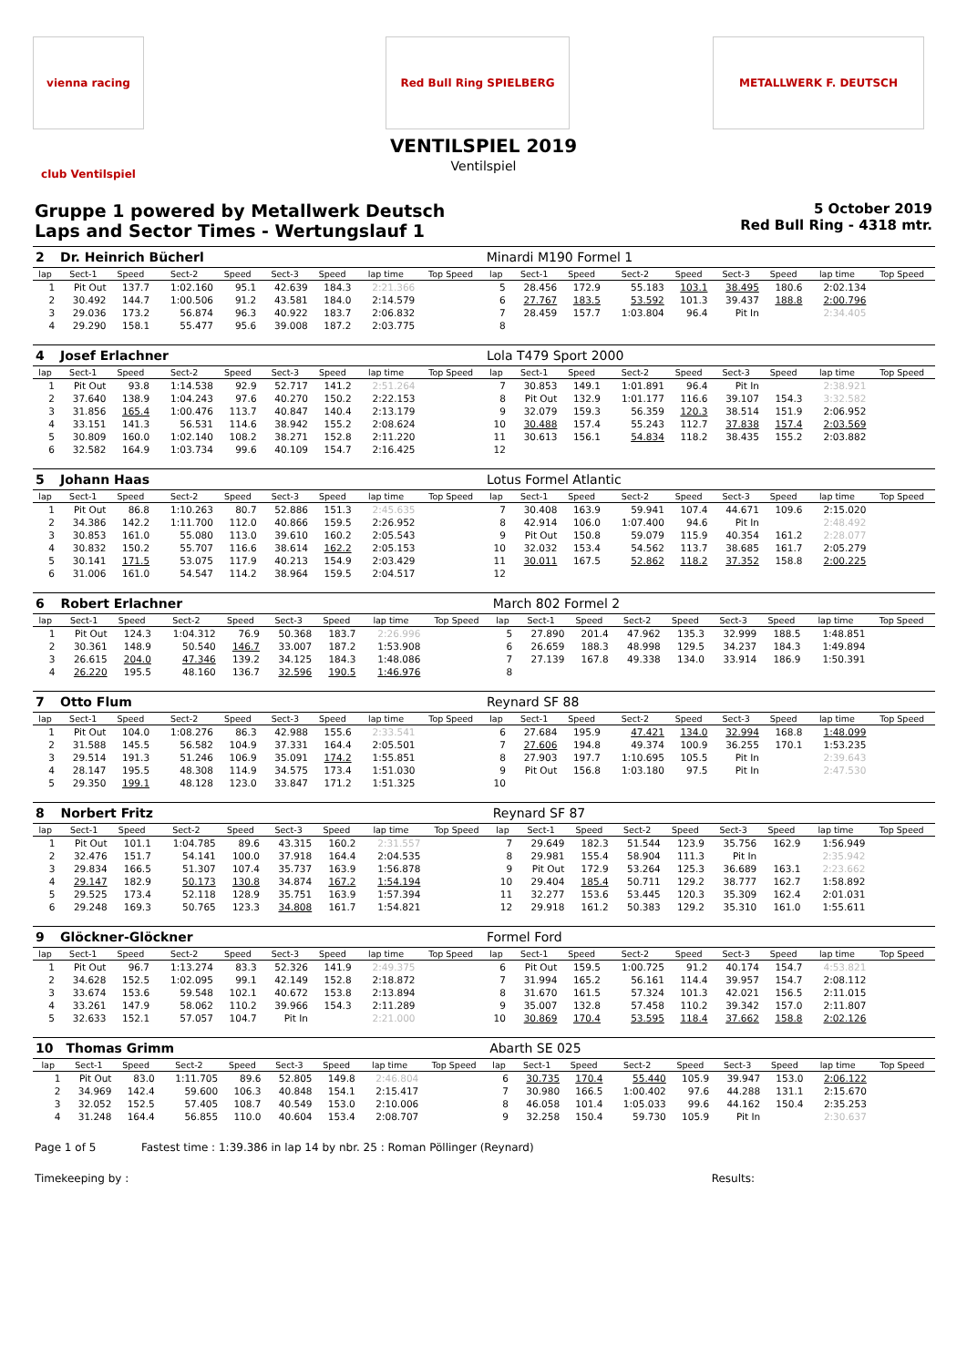vienna racing club Ventilspiel
Red Bull Ring SPIELBERG METALLWERK F. DEUTSCH
VENTILSPIEL 2019
Ventilspiel
Gruppe 1 powered by Metallwerk Deutsch
Laps and Sector Times - Wertungslauf 1
5 October 2019
Red Bull Ring - 4318 mtr.
| 2 | Dr. Heinrich Bücherl | | | | | | | | Minardi M190 Formel 1 | | | | | | | | |
| lap | Sect-1 | Speed | Sect-2 | Speed | Sect-3 | Speed | lap time | Top Speed | lap | Sect-1 | Speed | Sect-2 | Speed | Sect-3 | Speed | lap time | Top Speed |
| 1 | Pit Out | 137.7 | 1:02.160 | 95.1 | 42.639 | 184.3 | 2:21.366 | | 5 | 28.456 | 172.9 | 55.183 | 103.1 | 38.495 | 180.6 | 2:02.134 | |
| 2 | 30.492 | 144.7 | 1:00.506 | 91.2 | 43.581 | 184.0 | 2:14.579 | | 6 | 27.767 | 183.5 | 53.592 | 101.3 | 39.437 | 188.8 | 2:00.796 | |
| 3 | 29.036 | 173.2 | 56.874 | 96.3 | 40.922 | 183.7 | 2:06.832 | | 7 | 28.459 | 157.7 | 1:03.804 | 96.4 | Pit In | | 2:34.405 | |
| 4 | 29.290 | 158.1 | 55.477 | 95.6 | 39.008 | 187.2 | 2:03.775 | | 8 | | | | | | | | |
| 4 | Josef Erlachner | | | | | | | | Lola T479 Sport 2000 | | | | | | | | |
| lap | Sect-1 | Speed | Sect-2 | Speed | Sect-3 | Speed | lap time | Top Speed | lap | Sect-1 | Speed | Sect-2 | Speed | Sect-3 | Speed | lap time | Top Speed |
| 1 | Pit Out | 93.8 | 1:14.538 | 92.9 | 52.717 | 141.2 | 2:51.264 | | 7 | 30.853 | 149.1 | 1:01.891 | 96.4 | Pit In | | 2:38.921 | |
| 2 | 37.640 | 138.9 | 1:04.243 | 97.6 | 40.270 | 150.2 | 2:22.153 | | 8 | Pit Out | 132.9 | 1:01.177 | 116.6 | 39.107 | 154.3 | 3:32.582 | |
| 3 | 31.856 | 165.4 | 1:00.476 | 113.7 | 40.847 | 140.4 | 2:13.179 | | 9 | 32.079 | 159.3 | 56.359 | 120.3 | 38.514 | 151.9 | 2:06.952 | |
| 4 | 33.151 | 141.3 | 56.531 | 114.6 | 38.942 | 155.2 | 2:08.624 | | 10 | 30.488 | 157.4 | 55.243 | 112.7 | 37.838 | 157.4 | 2:03.569 | |
| 5 | 30.809 | 160.0 | 1:02.140 | 108.2 | 38.271 | 152.8 | 2:11.220 | | 11 | 30.613 | 156.1 | 54.834 | 118.2 | 38.435 | 155.2 | 2:03.882 | |
| 6 | 32.582 | 164.9 | 1:03.734 | 99.6 | 40.109 | 154.7 | 2:16.425 | | 12 | | | | | | | | |
| 5 | Johann Haas | | | | | | | | Lotus Formel Atlantic | | | | | | | | |
| lap | Sect-1 | Speed | Sect-2 | Speed | Sect-3 | Speed | lap time | Top Speed | lap | Sect-1 | Speed | Sect-2 | Speed | Sect-3 | Speed | lap time | Top Speed |
| 1 | Pit Out | 86.8 | 1:10.263 | 80.7 | 52.886 | 151.3 | 2:45.635 | | 7 | 30.408 | 163.9 | 59.941 | 107.4 | 44.671 | 109.6 | 2:15.020 | |
| 2 | 34.386 | 142.2 | 1:11.700 | 112.0 | 40.866 | 159.5 | 2:26.952 | | 8 | 42.914 | 106.0 | 1:07.400 | 94.6 | Pit In | | 2:48.492 | |
| 3 | 30.853 | 161.0 | 55.080 | 113.0 | 39.610 | 160.2 | 2:05.543 | | 9 | Pit Out | 150.8 | 59.079 | 115.9 | 40.354 | 161.2 | 2:28.077 | |
| 4 | 30.832 | 150.2 | 55.707 | 116.6 | 38.614 | 162.2 | 2:05.153 | | 10 | 32.032 | 153.4 | 54.562 | 113.7 | 38.685 | 161.7 | 2:05.279 | |
| 5 | 30.141 | 171.5 | 53.075 | 117.9 | 40.213 | 154.9 | 2:03.429 | | 11 | 30.011 | 167.5 | 52.862 | 118.2 | 37.352 | 158.8 | 2:00.225 | |
| 6 | 31.006 | 161.0 | 54.547 | 114.2 | 38.964 | 159.5 | 2:04.517 | | 12 | | | | | | | | |
| 6 | Robert Erlachner | | | | | | | | March 802 Formel 2 | | | | | | | | |
| lap | Sect-1 | Speed | Sect-2 | Speed | Sect-3 | Speed | lap time | Top Speed | lap | Sect-1 | Speed | Sect-2 | Speed | Sect-3 | Speed | lap time | Top Speed |
| 1 | Pit Out | 124.3 | 1:04.312 | 76.9 | 50.368 | 183.7 | 2:26.996 | | 5 | 27.890 | 201.4 | 47.962 | 135.3 | 32.999 | 188.5 | 1:48.851 | |
| 2 | 30.361 | 148.9 | 50.540 | 146.7 | 33.007 | 187.2 | 1:53.908 | | 6 | 26.659 | 188.3 | 48.998 | 129.5 | 34.237 | 184.3 | 1:49.894 | |
| 3 | 26.615 | 204.0 | 47.346 | 139.2 | 34.125 | 184.3 | 1:48.086 | | 7 | 27.139 | 167.8 | 49.338 | 134.0 | 33.914 | 186.9 | 1:50.391 | |
| 4 | 26.220 | 195.5 | 48.160 | 136.7 | 32.596 | 190.5 | 1:46.976 | | 8 | | | | | | | | |
| 7 | Otto Flum | | | | | | | | Reynard SF 88 | | | | | | | | |
| lap | Sect-1 | Speed | Sect-2 | Speed | Sect-3 | Speed | lap time | Top Speed | lap | Sect-1 | Speed | Sect-2 | Speed | Sect-3 | Speed | lap time | Top Speed |
| 1 | Pit Out | 104.0 | 1:08.276 | 86.3 | 42.988 | 155.6 | 2:33.541 | | 6 | 27.684 | 195.9 | 47.421 | 134.0 | 32.994 | 168.8 | 1:48.099 | |
| 2 | 31.588 | 145.5 | 56.582 | 104.9 | 37.331 | 164.4 | 2:05.501 | | 7 | 27.606 | 194.8 | 49.374 | 100.9 | 36.255 | 170.1 | 1:53.235 | |
| 3 | 29.514 | 191.3 | 51.246 | 106.9 | 35.091 | 174.2 | 1:55.851 | | 8 | 27.903 | 197.7 | 1:10.695 | 105.5 | Pit In | | 2:39.643 | |
| 4 | 28.147 | 195.5 | 48.308 | 114.9 | 34.575 | 173.4 | 1:51.030 | | 9 | Pit Out | 156.8 | 1:03.180 | 97.5 | Pit In | | 2:47.530 | |
| 5 | 29.350 | 199.1 | 48.128 | 123.0 | 33.847 | 171.2 | 1:51.325 | | 10 | | | | | | | | |
| 8 | Norbert Fritz | | | | | | | | Reynard SF 87 | | | | | | | | |
| lap | Sect-1 | Speed | Sect-2 | Speed | Sect-3 | Speed | lap time | Top Speed | lap | Sect-1 | Speed | Sect-2 | Speed | Sect-3 | Speed | lap time | Top Speed |
| 1 | Pit Out | 101.1 | 1:04.785 | 89.6 | 43.315 | 160.2 | 2:31.557 | | 7 | 29.649 | 182.3 | 51.544 | 123.9 | 35.756 | 162.9 | 1:56.949 | |
| 2 | 32.476 | 151.7 | 54.141 | 100.0 | 37.918 | 164.4 | 2:04.535 | | 8 | 29.981 | 155.4 | 58.904 | 111.3 | Pit In | | 2:35.942 | |
| 3 | 29.834 | 166.5 | 51.307 | 107.4 | 35.737 | 163.9 | 1:56.878 | | 9 | Pit Out | 172.9 | 53.264 | 125.3 | 36.689 | 163.1 | 2:23.662 | |
| 4 | 29.147 | 182.9 | 50.173 | 130.8 | 34.874 | 167.2 | 1:54.194 | | 10 | 29.404 | 185.4 | 50.711 | 129.2 | 38.777 | 162.7 | 1:58.892 | |
| 5 | 29.525 | 173.4 | 52.118 | 128.9 | 35.751 | 163.9 | 1:57.394 | | 11 | 32.277 | 153.6 | 53.445 | 120.3 | 35.309 | 162.4 | 2:01.031 | |
| 6 | 29.248 | 169.3 | 50.765 | 123.3 | 34.808 | 161.7 | 1:54.821 | | 12 | 29.918 | 161.2 | 50.383 | 129.2 | 35.310 | 161.0 | 1:55.611 | |
| 9 | Glöckner-Glöckner | | | | | | | | Formel Ford | | | | | | | | |
| lap | Sect-1 | Speed | Sect-2 | Speed | Sect-3 | Speed | lap time | Top Speed | lap | Sect-1 | Speed | Sect-2 | Speed | Sect-3 | Speed | lap time | Top Speed |
| 1 | Pit Out | 96.7 | 1:13.274 | 83.3 | 52.326 | 141.9 | 2:49.375 | | 6 | Pit Out | 159.5 | 1:00.725 | 91.2 | 40.174 | 154.7 | 4:53.821 | |
| 2 | 34.628 | 152.5 | 1:02.095 | 99.1 | 42.149 | 152.8 | 2:18.872 | | 7 | 31.994 | 165.2 | 56.161 | 114.4 | 39.957 | 154.7 | 2:08.112 | |
| 3 | 33.674 | 153.6 | 59.548 | 102.1 | 40.672 | 153.8 | 2:13.894 | | 8 | 31.670 | 161.5 | 57.324 | 101.3 | 42.021 | 156.5 | 2:11.015 | |
| 4 | 33.261 | 147.9 | 58.062 | 110.2 | 39.966 | 154.3 | 2:11.289 | | 9 | 35.007 | 132.8 | 57.458 | 110.2 | 39.342 | 157.0 | 2:11.807 | |
| 5 | 32.633 | 152.1 | 57.057 | 104.7 | Pit In | | 2:21.000 | | 10 | 30.869 | 170.4 | 53.595 | 118.4 | 37.662 | 158.8 | 2:02.126 | |
| 10 | Thomas Grimm | | | | | | | | Abarth SE 025 | | | | | | | | |
| lap | Sect-1 | Speed | Sect-2 | Speed | Sect-3 | Speed | lap time | Top Speed | lap | Sect-1 | Speed | Sect-2 | Speed | Sect-3 | Speed | lap time | Top Speed |
| 1 | Pit Out | 83.0 | 1:11.705 | 89.6 | 52.805 | 149.8 | 2:46.804 | | 6 | 30.735 | 170.4 | 55.440 | 105.9 | 39.947 | 153.0 | 2:06.122 | |
| 2 | 34.969 | 142.4 | 59.600 | 106.3 | 40.848 | 154.1 | 2:15.417 | | 7 | 30.980 | 166.5 | 1:00.402 | 97.6 | 44.288 | 131.1 | 2:15.670 | |
| 3 | 32.052 | 152.5 | 57.405 | 108.7 | 40.549 | 153.0 | 2:10.006 | | 8 | 46.058 | 101.4 | 1:05.033 | 99.6 | 44.162 | 150.4 | 2:35.253 | |
| 4 | 31.248 | 164.4 | 56.855 | 110.0 | 40.604 | 153.4 | 2:08.707 | | 9 | 32.258 | 150.4 | 59.730 | 105.9 | Pit In | | 2:30.637 | |
Page 1 of 5 Fastest time : 1:39.386 in lap 14 by nbr. 25 : Roman Pöllinger (Reynard)
Timekeeping by : Results: